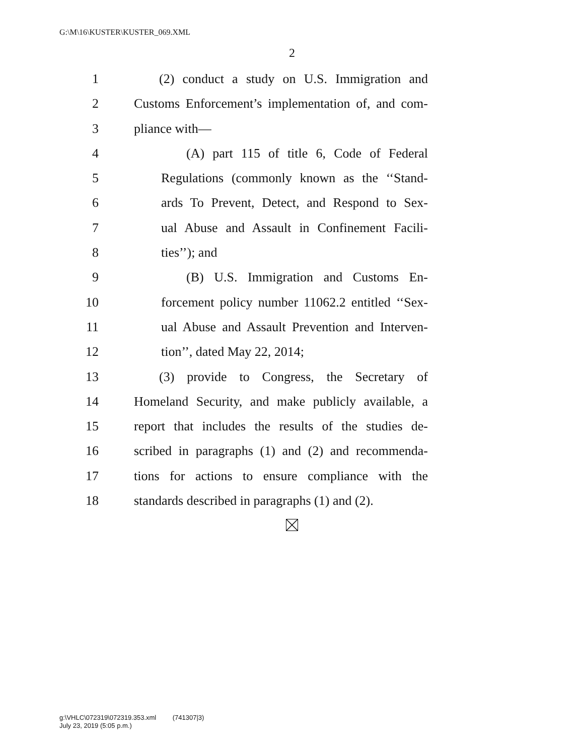G:\M\16\KUSTER\KUSTER_069.XML
2
1 (2) conduct a study on U.S. Immigration and
2 Customs Enforcement’s implementation of, and com-
3 pliance with—
4 (A) part 115 of title 6, Code of Federal
5 Regulations (commonly known as the ‘‘Stand-
6 ards To Prevent, Detect, and Respond to Sex-
7 ual Abuse and Assault in Confinement Facili-
8 ties’’); and
9 (B) U.S. Immigration and Customs En-
10 forcement policy number 11062.2 entitled ‘‘Sex-
11 ual Abuse and Assault Prevention and Interven-
12 tion’’, dated May 22, 2014;
13 (3) provide to Congress, the Secretary of
14 Homeland Security, and make publicly available, a
15 report that includes the results of the studies de-
16 scribed in paragraphs (1) and (2) and recommenda-
17 tions for actions to ensure compliance with the
18 standards described in paragraphs (1) and (2).
g:\VHLC\072319\072319.353.xml (741307|3)
July 23, 2019 (5:05 p.m.)